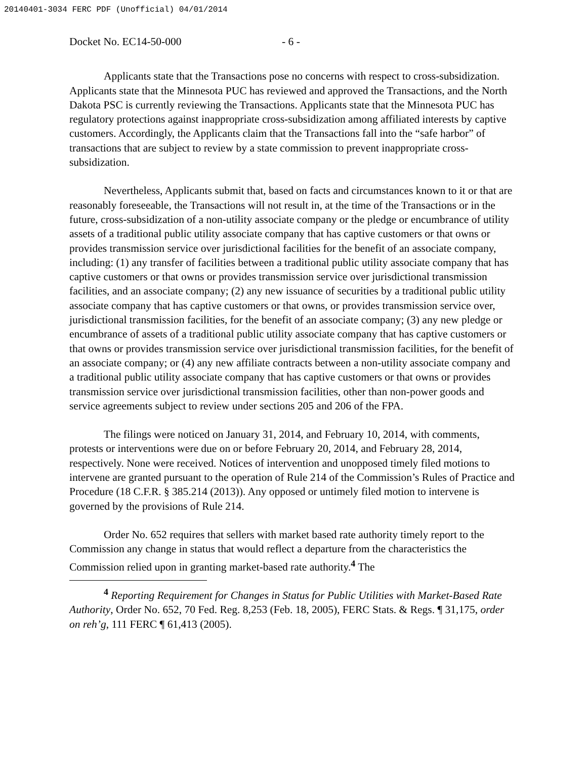20140401-3034 FERC PDF (Unofficial) 04/01/2014
Docket No. EC14-50-000 - 6 -
Applicants state that the Transactions pose no concerns with respect to cross-subsidization. Applicants state that the Minnesota PUC has reviewed and approved the Transactions, and the North Dakota PSC is currently reviewing the Transactions. Applicants state that the Minnesota PUC has regulatory protections against inappropriate cross-subsidization among affiliated interests by captive customers. Accordingly, the Applicants claim that the Transactions fall into the “safe harbor” of transactions that are subject to review by a state commission to prevent inappropriate cross-subsidization.
Nevertheless, Applicants submit that, based on facts and circumstances known to it or that are reasonably foreseeable, the Transactions will not result in, at the time of the Transactions or in the future, cross-subsidization of a non-utility associate company or the pledge or encumbrance of utility assets of a traditional public utility associate company that has captive customers or that owns or provides transmission service over jurisdictional facilities for the benefit of an associate company, including: (1) any transfer of facilities between a traditional public utility associate company that has captive customers or that owns or provides transmission service over jurisdictional transmission facilities, and an associate company; (2) any new issuance of securities by a traditional public utility associate company that has captive customers or that owns, or provides transmission service over, jurisdictional transmission facilities, for the benefit of an associate company; (3) any new pledge or encumbrance of assets of a traditional public utility associate company that has captive customers or that owns or provides transmission service over jurisdictional transmission facilities, for the benefit of an associate company; or (4) any new affiliate contracts between a non-utility associate company and a traditional public utility associate company that has captive customers or that owns or provides transmission service over jurisdictional transmission facilities, other than non-power goods and service agreements subject to review under sections 205 and 206 of the FPA.
The filings were noticed on January 31, 2014, and February 10, 2014, with comments, protests or interventions were due on or before February 20, 2014, and February 28, 2014, respectively. None were received. Notices of intervention and unopposed timely filed motions to intervene are granted pursuant to the operation of Rule 214 of the Commission’s Rules of Practice and Procedure (18 C.F.R. § 385.214 (2013)). Any opposed or untimely filed motion to intervene is governed by the provisions of Rule 214.
Order No. 652 requires that sellers with market based rate authority timely report to the Commission any change in status that would reflect a departure from the characteristics the Commission relied upon in granting market-based rate authority.<sup>4</sup> The
<sup>4</sup> Reporting Requirement for Changes in Status for Public Utilities with Market-Based Rate Authority, Order No. 652, 70 Fed. Reg. 8,253 (Feb. 18, 2005), FERC Stats. & Regs. ¶ 31,175, order on reh’g, 111 FERC ¶ 61,413 (2005).